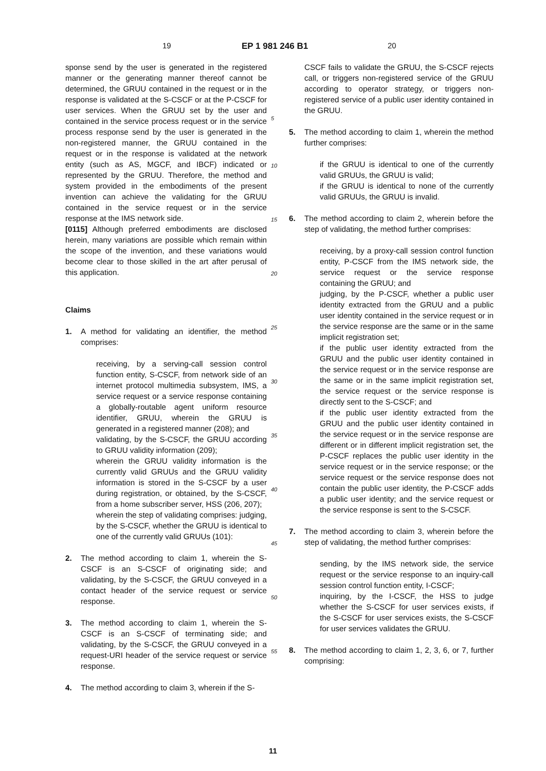19 EP 1 981 246 B1 20
sponse send by the user is generated in the registered manner or the generating manner thereof cannot be determined, the GRUU contained in the request or in the response is validated at the S-CSCF or at the P-CSCF for user services. When the GRUU set by the user and contained in the service process request or in the service process response send by the user is generated in the non-registered manner, the GRUU contained in the request or in the response is validated at the network entity (such as AS, MGCF, and IBCF) indicated or represented by the GRUU. Therefore, the method and system provided in the embodiments of the present invention can achieve the validating for the GRUU contained in the service request or in the service response at the IMS network side.
[0115] Although preferred embodiments are disclosed herein, many variations are possible which remain within the scope of the invention, and these variations would become clear to those skilled in the art after perusal of this application.
Claims
1. A method for validating an identifier, the method comprises:
receiving, by a serving-call session control function entity, S-CSCF, from network side of an internet protocol multimedia subsystem, IMS, a service request or a service response containing a globally-routable agent uniform resource identifier, GRUU, wherein the GRUU is generated in a registered manner (208); and
validating, by the S-CSCF, the GRUU according to GRUU validity information (209);
wherein the GRUU validity information is the currently valid GRUUs and the GRUU validity information is stored in the S-CSCF by a user during registration, or obtained, by the S-CSCF, from a home subscriber server, HSS (206, 207);
wherein the step of validating comprises: judging, by the S-CSCF, whether the GRUU is identical to one of the currently valid GRUUs (101):
2. The method according to claim 1, wherein the S-CSCF is an S-CSCF of originating side; and validating, by the S-CSCF, the GRUU conveyed in a contact header of the service request or service response.
3. The method according to claim 1, wherein the S-CSCF is an S-CSCF of terminating side; and validating, by the S-CSCF, the GRUU conveyed in a request-URI header of the service request or service response.
4. The method according to claim 3, wherein if the S-
CSCF fails to validate the GRUU, the S-CSCF rejects call, or triggers non-registered service of the GRUU according to operator strategy, or triggers non-registered service of a public user identity contained in the GRUU.
5. The method according to claim 1, wherein the method further comprises:
if the GRUU is identical to one of the currently valid GRUUs, the GRUU is valid;
if the GRUU is identical to none of the currently valid GRUUs, the GRUU is invalid.
6. The method according to claim 2, wherein before the step of validating, the method further comprises:
receiving, by a proxy-call session control function entity, P-CSCF from the IMS network side, the service request or the service response containing the GRUU; and
judging, by the P-CSCF, whether a public user identity extracted from the GRUU and a public user identity contained in the service request or in the service response are the same or in the same implicit registration set;
if the public user identity extracted from the GRUU and the public user identity contained in the service request or in the service response are the same or in the same implicit registration set, the service request or the service response is directly sent to the S-CSCF; and
if the public user identity extracted from the GRUU and the public user identity contained in the service request or in the service response are different or in different implicit registration set, the P-CSCF replaces the public user identity in the service request or in the service response; or the service request or the service response does not contain the public user identity, the P-CSCF adds a public user identity; and the service request or the service response is sent to the S-CSCF.
7. The method according to claim 3, wherein before the step of validating, the method further comprises:
sending, by the IMS network side, the service request or the service response to an inquiry-call session control function entity, I-CSCF;
inquiring, by the I-CSCF, the HSS to judge whether the S-CSCF for user services exists, if the S-CSCF for user services exists, the S-CSCF for user services validates the GRUU.
8. The method according to claim 1, 2, 3, 6, or 7, further comprising:
5
10
15
20
25
30
35
40
45
50
55
11